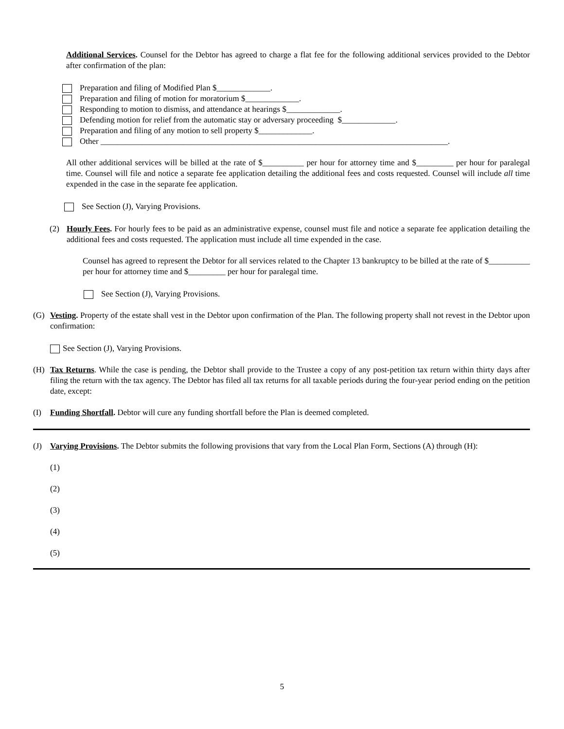Additional Services. Counsel for the Debtor has agreed to charge a flat fee for the following additional services provided to the Debtor after confirmation of the plan:
Preparation and filing of Modified Plan $_____________.
Preparation and filing of motion for moratorium $_____________.
Responding to motion to dismiss, and attendance at hearings $_____________.
Defending motion for relief from the automatic stay or adversary proceeding $_____________.
Preparation and filing of any motion to sell property $_____________.
Other ____________________________________________________________________________________.
All other additional services will be billed at the rate of $__________ per hour for attorney time and $_________ per hour for paralegal time. Counsel will file and notice a separate fee application detailing the additional fees and costs requested. Counsel will include all time expended in the case in the separate fee application.
See Section (J), Varying Provisions.
(2) Hourly Fees. For hourly fees to be paid as an administrative expense, counsel must file and notice a separate fee application detailing the additional fees and costs requested. The application must include all time expended in the case.
Counsel has agreed to represent the Debtor for all services related to the Chapter 13 bankruptcy to be billed at the rate of $__________ per hour for attorney time and $_________ per hour for paralegal time.
See Section (J), Varying Provisions.
(G) Vesting. Property of the estate shall vest in the Debtor upon confirmation of the Plan. The following property shall not revest in the Debtor upon confirmation:
See Section (J), Varying Provisions.
(H) Tax Returns. While the case is pending, the Debtor shall provide to the Trustee a copy of any post-petition tax return within thirty days after filing the return with the tax agency. The Debtor has filed all tax returns for all taxable periods during the four-year period ending on the petition date, except:
(I) Funding Shortfall. Debtor will cure any funding shortfall before the Plan is deemed completed.
(J) Varying Provisions. The Debtor submits the following provisions that vary from the Local Plan Form, Sections (A) through (H):
(1)
(2)
(3)
(4)
(5)
5